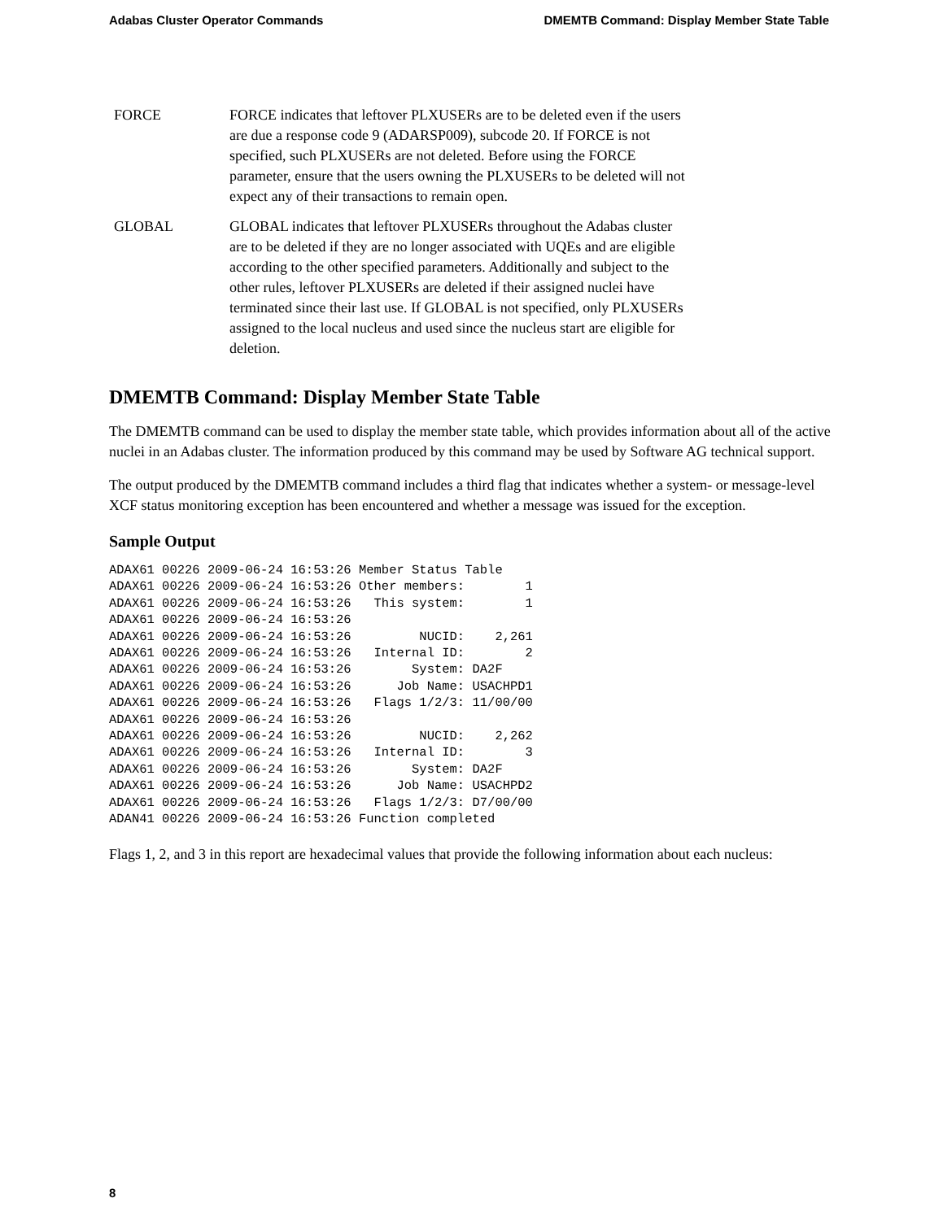Adabas Cluster Operator Commands DMEMTB Command: Display Member State Table
| FORCE | FORCE indicates that leftover PLXUSERs are to be deleted even if the users are due a response code 9 (ADARSP009), subcode 20. If FORCE is not specified, such PLXUSERs are not deleted. Before using the FORCE parameter, ensure that the users owning the PLXUSERs to be deleted will not expect any of their transactions to remain open. |
| GLOBAL | GLOBAL indicates that leftover PLXUSERs throughout the Adabas cluster are to be deleted if they are no longer associated with UQEs and are eligible according to the other specified parameters. Additionally and subject to the other rules, leftover PLXUSERs are deleted if their assigned nuclei have terminated since their last use. If GLOBAL is not specified, only PLXUSERs assigned to the local nucleus and used since the nucleus start are eligible for deletion. |
DMEMTB Command: Display Member State Table
The DMEMTB command can be used to display the member state table, which provides information about all of the active nuclei in an Adabas cluster. The information produced by this command may be used by Software AG technical support.
The output produced by the DMEMTB command includes a third flag that indicates whether a system- or message-level XCF status monitoring exception has been encountered and whether a message was issued for the exception.
Sample Output
ADAX61 00226 2009-06-24 16:53:26 Member Status Table
ADAX61 00226 2009-06-24 16:53:26 Other members:        1
ADAX61 00226 2009-06-24 16:53:26   This system:        1
ADAX61 00226 2009-06-24 16:53:26
ADAX61 00226 2009-06-24 16:53:26         NUCID:    2,261
ADAX61 00226 2009-06-24 16:53:26   Internal ID:        2
ADAX61 00226 2009-06-24 16:53:26        System: DA2F
ADAX61 00226 2009-06-24 16:53:26      Job Name: USACHPD1
ADAX61 00226 2009-06-24 16:53:26   Flags 1/2/3: 11/00/00
ADAX61 00226 2009-06-24 16:53:26
ADAX61 00226 2009-06-24 16:53:26         NUCID:    2,262
ADAX61 00226 2009-06-24 16:53:26   Internal ID:        3
ADAX61 00226 2009-06-24 16:53:26        System: DA2F
ADAX61 00226 2009-06-24 16:53:26      Job Name: USACHPD2
ADAX61 00226 2009-06-24 16:53:26   Flags 1/2/3: D7/00/00
ADAN41 00226 2009-06-24 16:53:26 Function completed
Flags 1, 2, and 3 in this report are hexadecimal values that provide the following information about each nucleus:
8